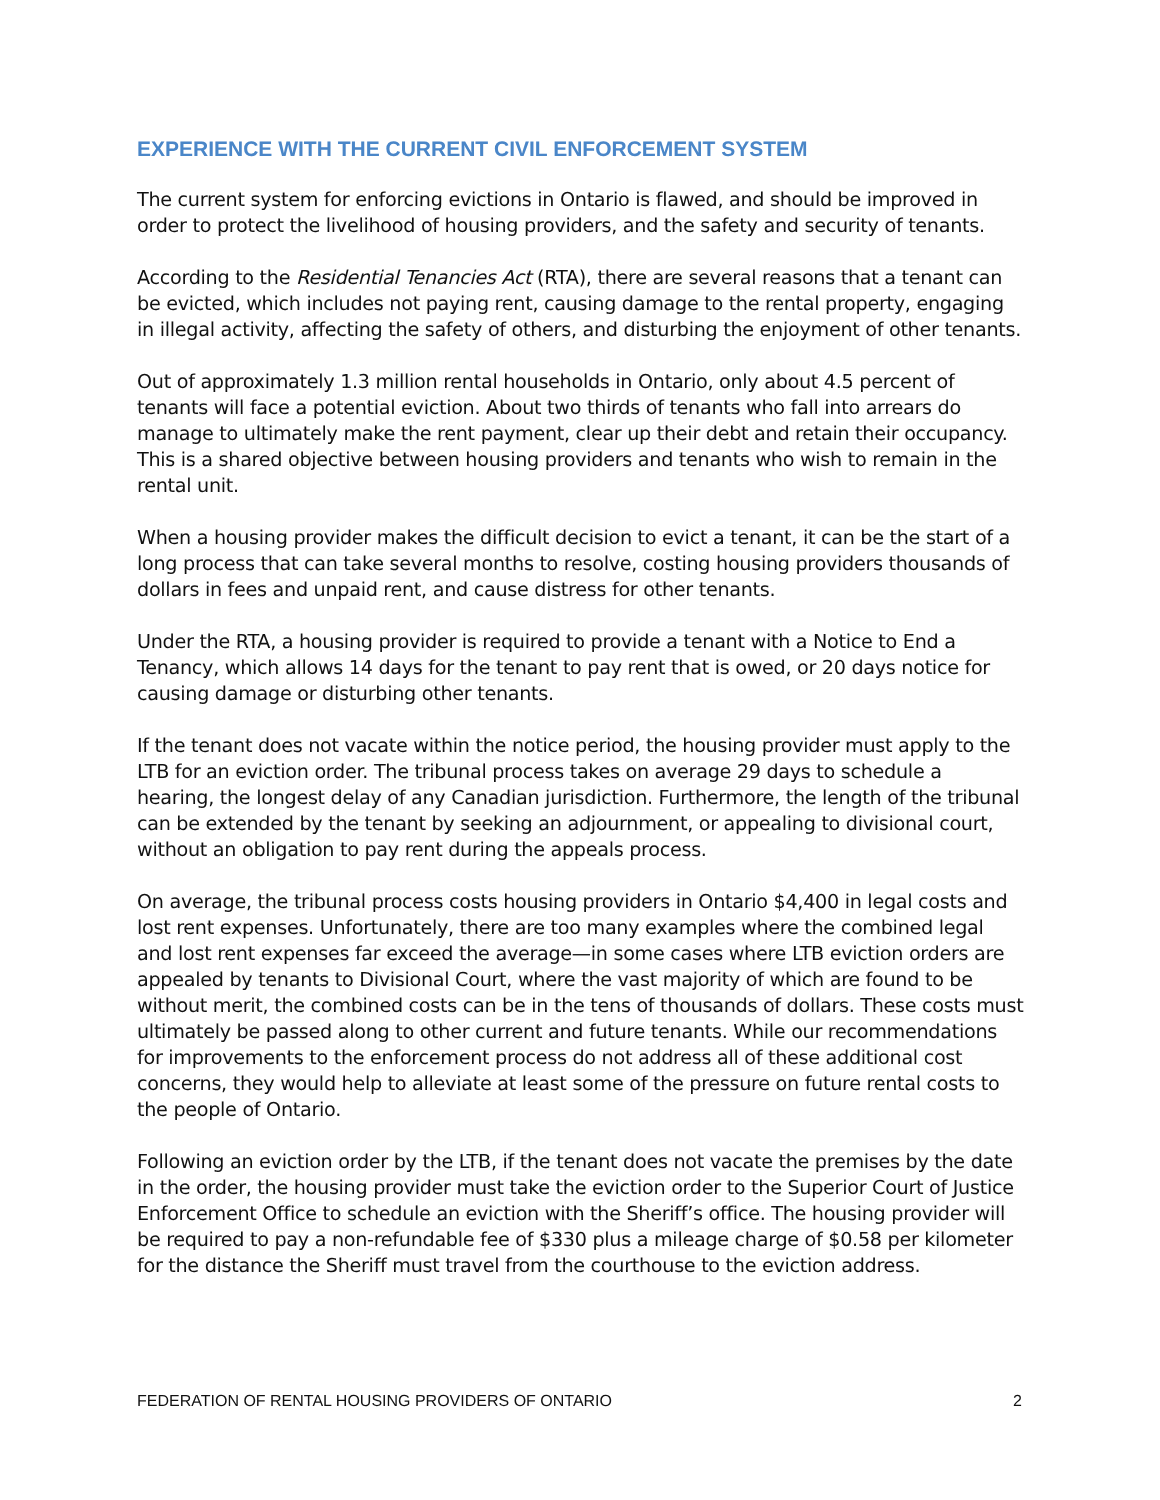EXPERIENCE WITH THE CURRENT CIVIL ENFORCEMENT SYSTEM
The current system for enforcing evictions in Ontario is flawed, and should be improved in order to protect the livelihood of housing providers, and the safety and security of tenants.
According to the Residential Tenancies Act (RTA), there are several reasons that a tenant can be evicted, which includes not paying rent, causing damage to the rental property, engaging in illegal activity, affecting the safety of others, and disturbing the enjoyment of other tenants.
Out of approximately 1.3 million rental households in Ontario, only about 4.5 percent of tenants will face a potential eviction. About two thirds of tenants who fall into arrears do manage to ultimately make the rent payment, clear up their debt and retain their occupancy. This is a shared objective between housing providers and tenants who wish to remain in the rental unit.
When a housing provider makes the difficult decision to evict a tenant, it can be the start of a long process that can take several months to resolve, costing housing providers thousands of dollars in fees and unpaid rent, and cause distress for other tenants.
Under the RTA, a housing provider is required to provide a tenant with a Notice to End a Tenancy, which allows 14 days for the tenant to pay rent that is owed, or 20 days notice for causing damage or disturbing other tenants.
If the tenant does not vacate within the notice period, the housing provider must apply to the LTB for an eviction order. The tribunal process takes on average 29 days to schedule a hearing, the longest delay of any Canadian jurisdiction. Furthermore, the length of the tribunal can be extended by the tenant by seeking an adjournment, or appealing to divisional court, without an obligation to pay rent during the appeals process.
On average, the tribunal process costs housing providers in Ontario $4,400 in legal costs and lost rent expenses. Unfortunately, there are too many examples where the combined legal and lost rent expenses far exceed the average—in some cases where LTB eviction orders are appealed by tenants to Divisional Court, where the vast majority of which are found to be without merit, the combined costs can be in the tens of thousands of dollars. These costs must ultimately be passed along to other current and future tenants. While our recommendations for improvements to the enforcement process do not address all of these additional cost concerns, they would help to alleviate at least some of the pressure on future rental costs to the people of Ontario.
Following an eviction order by the LTB, if the tenant does not vacate the premises by the date in the order, the housing provider must take the eviction order to the Superior Court of Justice Enforcement Office to schedule an eviction with the Sheriff’s office. The housing provider will be required to pay a non-refundable fee of $330 plus a mileage charge of $0.58 per kilometer for the distance the Sheriff must travel from the courthouse to the eviction address.
FEDERATION OF RENTAL HOUSING PROVIDERS OF ONTARIO 2